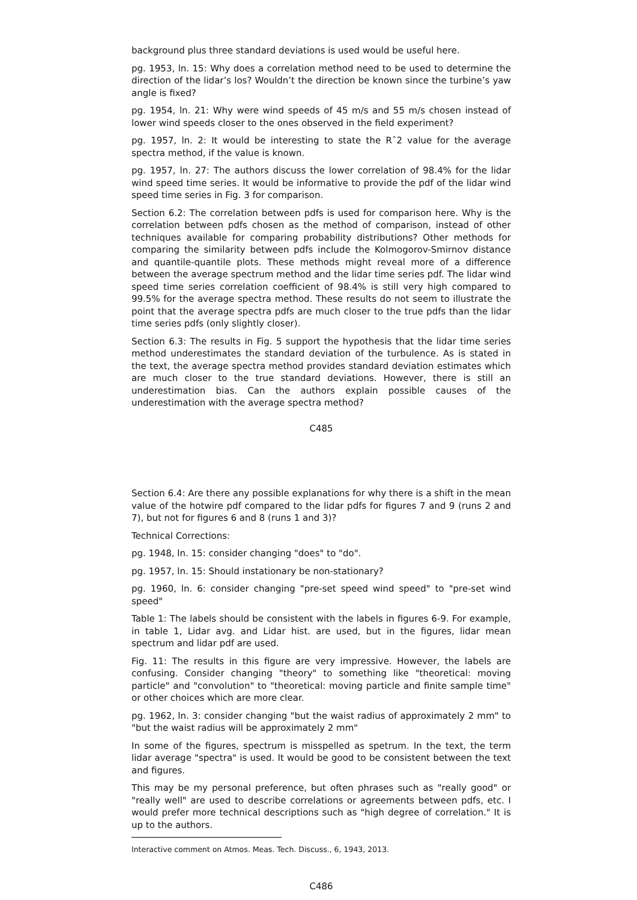background plus three standard deviations is used would be useful here.
pg. 1953, ln. 15: Why does a correlation method need to be used to determine the direction of the lidar’s los? Wouldn’t the direction be known since the turbine’s yaw angle is fixed?
pg. 1954, ln. 21: Why were wind speeds of 45 m/s and 55 m/s chosen instead of lower wind speeds closer to the ones observed in the field experiment?
pg. 1957, ln. 2: It would be interesting to state the Rˆ2 value for the average spectra method, if the value is known.
pg. 1957, ln. 27: The authors discuss the lower correlation of 98.4% for the lidar wind speed time series. It would be informative to provide the pdf of the lidar wind speed time series in Fig. 3 for comparison.
Section 6.2: The correlation between pdfs is used for comparison here. Why is the correlation between pdfs chosen as the method of comparison, instead of other techniques available for comparing probability distributions? Other methods for comparing the similarity between pdfs include the Kolmogorov-Smirnov distance and quantile-quantile plots. These methods might reveal more of a difference between the average spectrum method and the lidar time series pdf. The lidar wind speed time series correlation coefficient of 98.4% is still very high compared to 99.5% for the average spectra method. These results do not seem to illustrate the point that the average spectra pdfs are much closer to the true pdfs than the lidar time series pdfs (only slightly closer).
Section 6.3: The results in Fig. 5 support the hypothesis that the lidar time series method underestimates the standard deviation of the turbulence. As is stated in the text, the average spectra method provides standard deviation estimates which are much closer to the true standard deviations. However, there is still an underestimation bias. Can the authors explain possible causes of the underestimation with the average spectra method?
C485
Section 6.4: Are there any possible explanations for why there is a shift in the mean value of the hotwire pdf compared to the lidar pdfs for figures 7 and 9 (runs 2 and 7), but not for figures 6 and 8 (runs 1 and 3)?
Technical Corrections:
pg. 1948, ln. 15: consider changing "does" to "do".
pg. 1957, ln. 15: Should instationary be non-stationary?
pg. 1960, ln. 6: consider changing "pre-set speed wind speed" to "pre-set wind speed"
Table 1: The labels should be consistent with the labels in figures 6-9. For example, in table 1, Lidar avg. and Lidar hist. are used, but in the figures, lidar mean spectrum and lidar pdf are used.
Fig. 11: The results in this figure are very impressive. However, the labels are confusing. Consider changing "theory" to something like "theoretical: moving particle" and "convolution" to "theoretical: moving particle and finite sample time" or other choices which are more clear.
pg. 1962, ln. 3: consider changing "but the waist radius of approximately 2 mm" to "but the waist radius will be approximately 2 mm"
In some of the figures, spectrum is misspelled as spetrum. In the text, the term lidar average "spectra" is used. It would be good to be consistent between the text and figures.
This may be my personal preference, but often phrases such as "really good" or "really well" are used to describe correlations or agreements between pdfs, etc. I would prefer more technical descriptions such as "high degree of correlation." It is up to the authors.
Interactive comment on Atmos. Meas. Tech. Discuss., 6, 1943, 2013.
C486